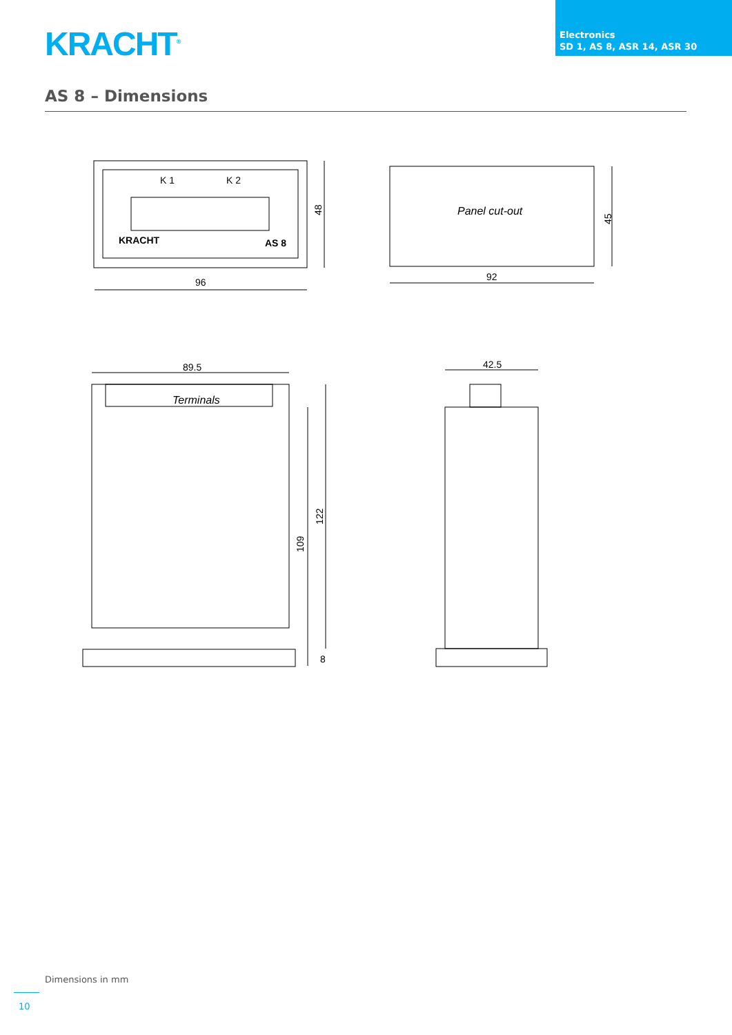KRACHT<sup>®</sup>
Electronics
SD 1, AS 8, ASR 14, ASR 30
AS 8 – Dimensions
K 1
K 2
KRACHT
AS 8
96
92
Panel cut-out
89.5
42.5
Terminals
48
45
109
122
8
Dimensions in mm
10